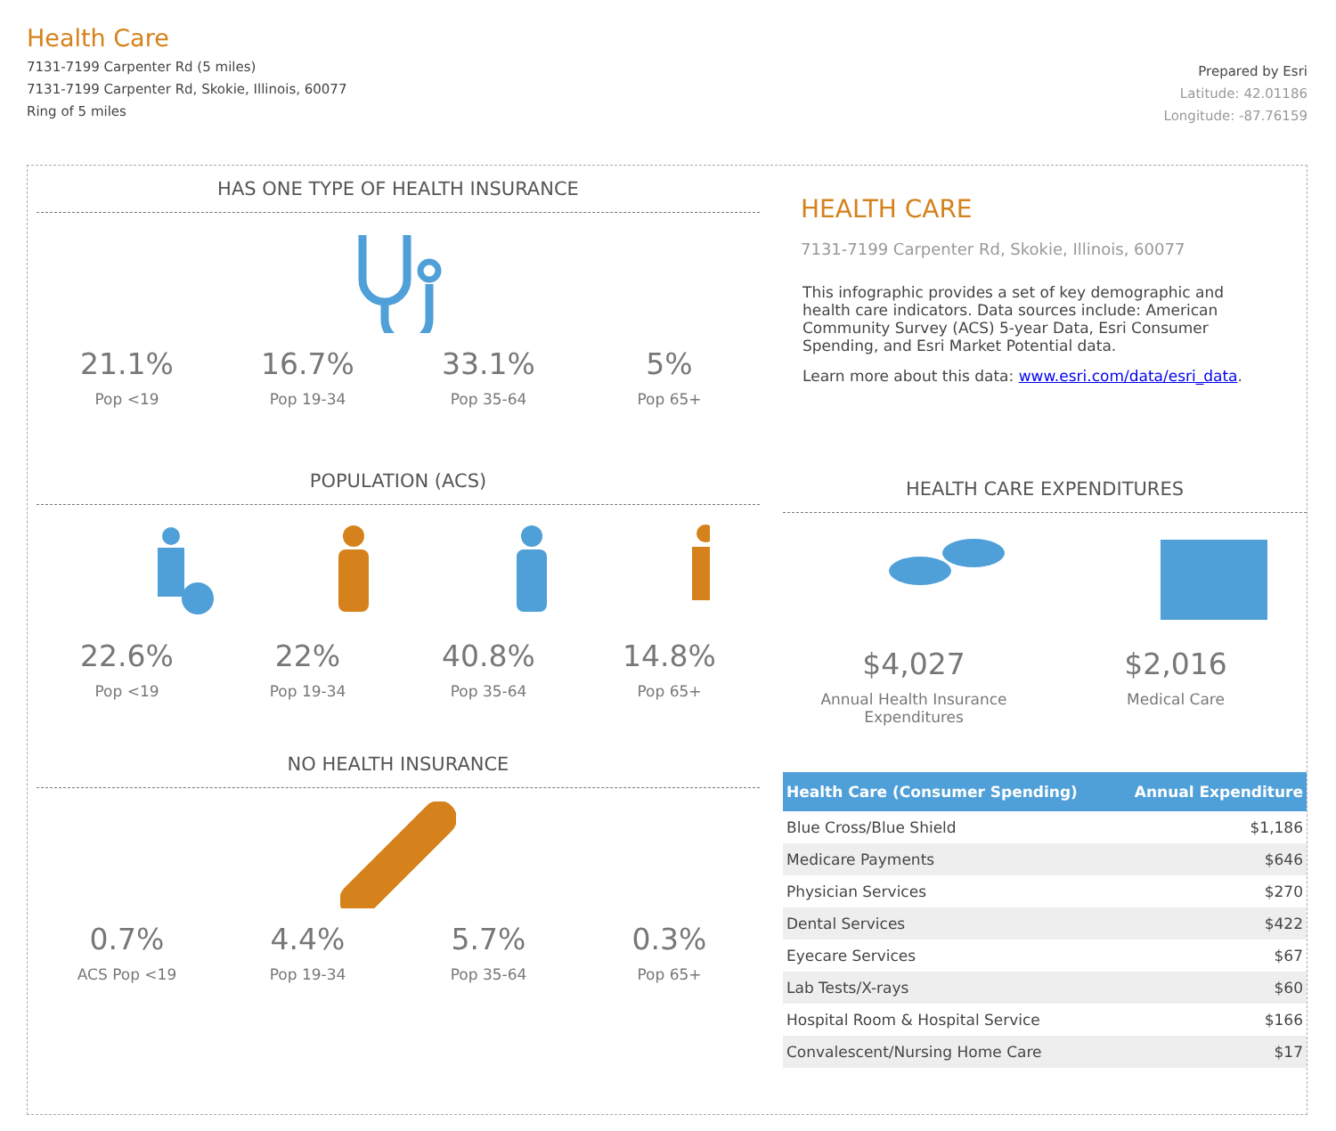Health Care
7131-7199 Carpenter Rd (5 miles)
7131-7199 Carpenter Rd, Skokie, Illinois, 60077
Ring of 5 miles
Prepared by Esri
Latitude: 42.01186
Longitude: -87.76159
HAS ONE TYPE OF HEALTH INSURANCE
21.1%
Pop <19
16.7%
Pop 19-34
33.1%
Pop 35-64
5%
Pop 65+
POPULATION (ACS)
22.6%
Pop <19
22%
Pop 19-34
40.8%
Pop 35-64
14.8%
Pop 65+
NO HEALTH INSURANCE
0.7%
ACS Pop <19
4.4%
Pop 19-34
5.7%
Pop 35-64
0.3%
Pop 65+
HEALTH CARE
7131-7199 Carpenter Rd, Skokie, Illinois, 60077
This infographic provides a set of key demographic and health care indicators. Data sources include: American Community Survey (ACS) 5-year Data, Esri Consumer Spending, and Esri Market Potential data.
Learn more about this data: www.esri.com/data/esri_data.
HEALTH CARE EXPENDITURES
$4,027
Annual Health Insurance
Expenditures
$2,016
Medical Care
| Health Care (Consumer Spending) | Annual Expenditure |
| --- | --- |
| Blue Cross/Blue Shield | $1,186 |
| Medicare Payments | $646 |
| Physician Services | $270 |
| Dental Services | $422 |
| Eyecare Services | $67 |
| Lab Tests/X-rays | $60 |
| Hospital Room & Hospital Service | $166 |
| Convalescent/Nursing Home Care | $17 |